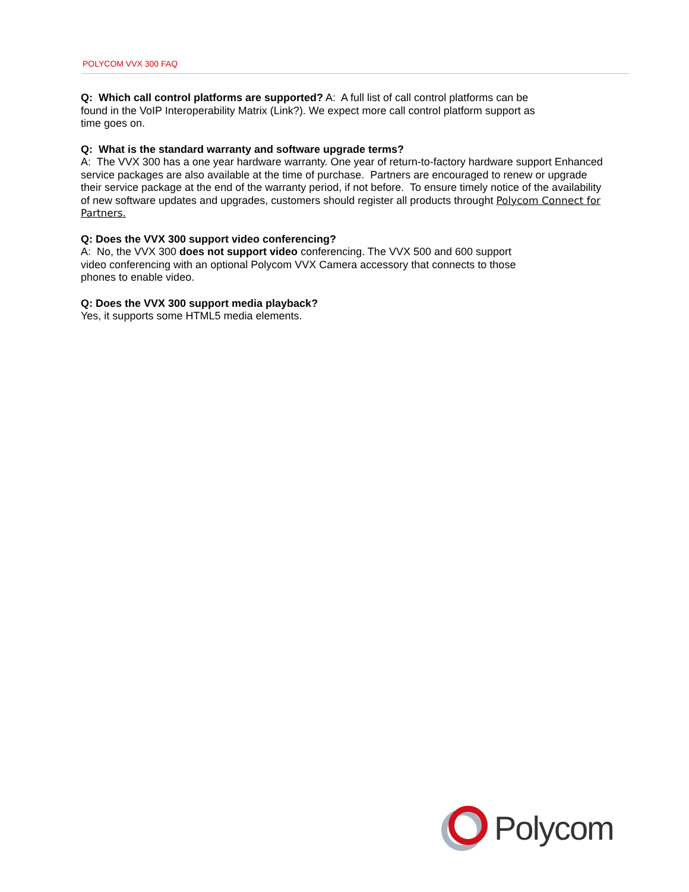POLYCOM VVX 300 FAQ
Q: Which call control platforms are supported? A: A full list of call control platforms can be
found in the VoIP Interoperability Matrix (Link?). We expect more call control platform support as
time goes on.
Q: What is the standard warranty and software upgrade terms?
A: The VVX 300 has a one year hardware warranty. One year of return-to-factory hardware support Enhanced service packages are also available at the time of purchase. Partners are encouraged to renew or upgrade their service package at the end of the warranty period, if not before. To ensure timely notice of the availability of new software updates and upgrades, customers should register all products throught Polycom Connect for Partners.
Q: Does the VVX 300 support video conferencing?
A: No, the VVX 300 does not support video conferencing. The VVX 500 and 600 support
video conferencing with an optional Polycom VVX Camera accessory that connects to those
phones to enable video.
Q: Does the VVX 300 support media playback?
Yes, it supports some HTML5 media elements.
Polycom